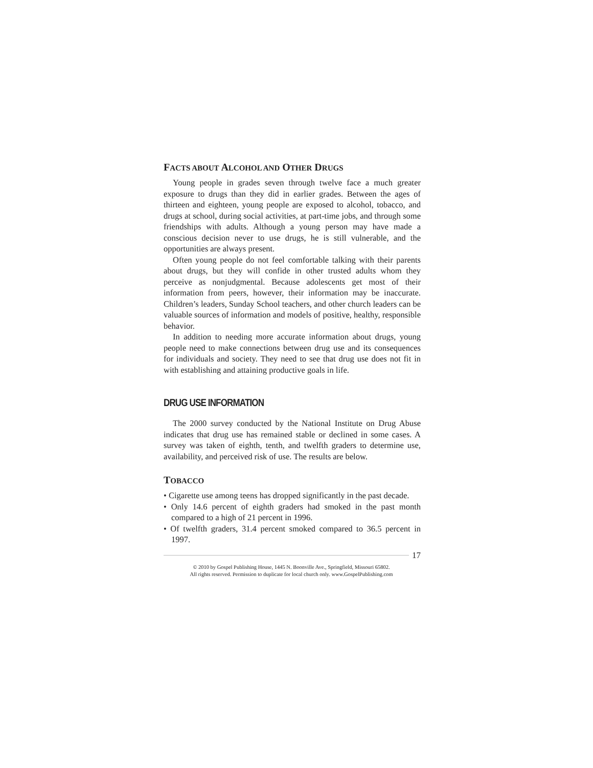FACTS ABOUT ALCOHOL AND OTHER DRUGS
Young people in grades seven through twelve face a much greater exposure to drugs than they did in earlier grades. Between the ages of thirteen and eighteen, young people are exposed to alcohol, tobacco, and drugs at school, during social activities, at part-time jobs, and through some friendships with adults. Although a young person may have made a conscious decision never to use drugs, he is still vulnerable, and the opportunities are always present.
Often young people do not feel comfortable talking with their parents about drugs, but they will confide in other trusted adults whom they perceive as nonjudgmental. Because adolescents get most of their information from peers, however, their information may be inaccurate. Children’s leaders, Sunday School teachers, and other church leaders can be valuable sources of information and models of positive, healthy, responsible behavior.
In addition to needing more accurate information about drugs, young people need to make connections between drug use and its consequences for individuals and society. They need to see that drug use does not fit in with establishing and attaining productive goals in life.
DRUG USE INFORMATION
The 2000 survey conducted by the National Institute on Drug Abuse indicates that drug use has remained stable or declined in some cases. A survey was taken of eighth, tenth, and twelfth graders to determine use, availability, and perceived risk of use. The results are below.
TOBACCO
• Cigarette use among teens has dropped significantly in the past decade.
• Only 14.6 percent of eighth graders had smoked in the past month compared to a high of 21 percent in 1996.
• Of twelfth graders, 31.4 percent smoked compared to 36.5 percent in 1997.
17
© 2010 by Gospel Publishing House, 1445 N. Boonville Ave., Springfield, Missouri 65802.
All rights reserved. Permission to duplicate for local church only. www.GospelPublishing.com